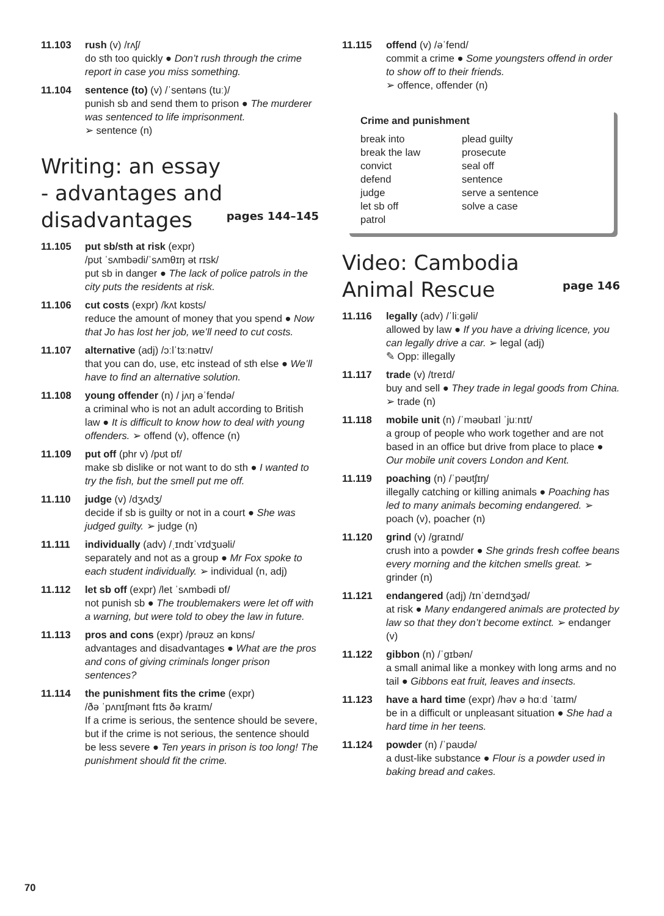11.103 rush (v) /rʌʃ/
do sth too quickly ● Don’t rush through the crime report in case you miss something.
11.104 sentence (to) (v) /ˈsentəns (tuː)/
punish sb and send them to prison ● The murderer was sentenced to life imprisonment.
➢ sentence (n)
Writing: an essay
- advantages and
disadvantages pages 144–145
11.105 put sb/sth at risk (expr)
/pʊt ˈsʌmbədi/ˈsʌmθɪŋ ət rɪsk/
put sb in danger ● The lack of police patrols in the city puts the residents at risk.
11.106 cut costs (expr) /kʌt kɒsts/
reduce the amount of money that you spend ● Now that Jo has lost her job, we’ll need to cut costs.
11.107 alternative (adj) /ɔːlˈtɜːnətɪv/
that you can do, use, etc instead of sth else ● We’ll have to find an alternative solution.
11.108 young offender (n) / jʌŋ əˈfendə/
a criminal who is not an adult according to British law ● It is difficult to know how to deal with young offenders. ➢ offend (v), offence (n)
11.109 put off (phr v) /pʊt ɒf/
make sb dislike or not want to do sth ● I wanted to try the fish, but the smell put me off.
11.110 judge (v) /dʒʌdʒ/
decide if sb is guilty or not in a court ● She was judged guilty. ➢ judge (n)
11.111 individually (adv) /ˌɪndɪˈvɪdʒuəli/
separately and not as a group ● Mr Fox spoke to each student individually. ➢ individual (n, adj)
11.112 let sb off (expr) /let ˈsʌmbədi ɒf/
not punish sb ● The troublemakers were let off with a warning, but were told to obey the law in future.
11.113 pros and cons (expr) /prəʊz ən kɒns/
advantages and disadvantages ● What are the pros and cons of giving criminals longer prison sentences?
11.114 the punishment fits the crime (expr)
/ðə ˈpʌnɪʃmənt fɪts ðə kraɪm/
If a crime is serious, the sentence should be severe, but if the crime is not serious, the sentence should be less severe ● Ten years in prison is too long! The punishment should fit the crime.
11.115 offend (v) /əˈfend/
commit a crime ● Some youngsters offend in order to show off to their friends.
➢ offence, offender (n)
Crime and punishment
break into
break the law
convict
defend
judge
let sb off
patrol
plead guilty
prosecute
seal off
sentence
serve a sentence
solve a case
Video: Cambodia
Animal Rescue page 146
11.116 legally (adv) /ˈliːgəli/
allowed by law ● If you have a driving licence, you can legally drive a car. ➢ legal (adj)
✎ Opp: illegally
11.117 trade (v) /treɪd/
buy and sell ● They trade in legal goods from China. ➢ trade (n)
11.118 mobile unit (n) /ˈməʊbaɪl ˈjuːnɪt/
a group of people who work together and are not based in an office but drive from place to place ● Our mobile unit covers London and Kent.
11.119 poaching (n) /ˈpəʊtʃɪŋ/
illegally catching or killing animals ● Poaching has led to many animals becoming endangered. ➢ poach (v), poacher (n)
11.120 grind (v) /graɪnd/
crush into a powder ● She grinds fresh coffee beans every morning and the kitchen smells great. ➢ grinder (n)
11.121 endangered (adj) /ɪnˈdeɪndʒəd/
at risk ● Many endangered animals are protected by law so that they don’t become extinct. ➢ endanger (v)
11.122 gibbon (n) /ˈgɪbən/
a small animal like a monkey with long arms and no tail ● Gibbons eat fruit, leaves and insects.
11.123 have a hard time (expr) /həv ə hɑːd ˈtaɪm/
be in a difficult or unpleasant situation ● She had a hard time in her teens.
11.124 powder (n) /ˈpaʊdə/
a dust-like substance ● Flour is a powder used in baking bread and cakes.
70